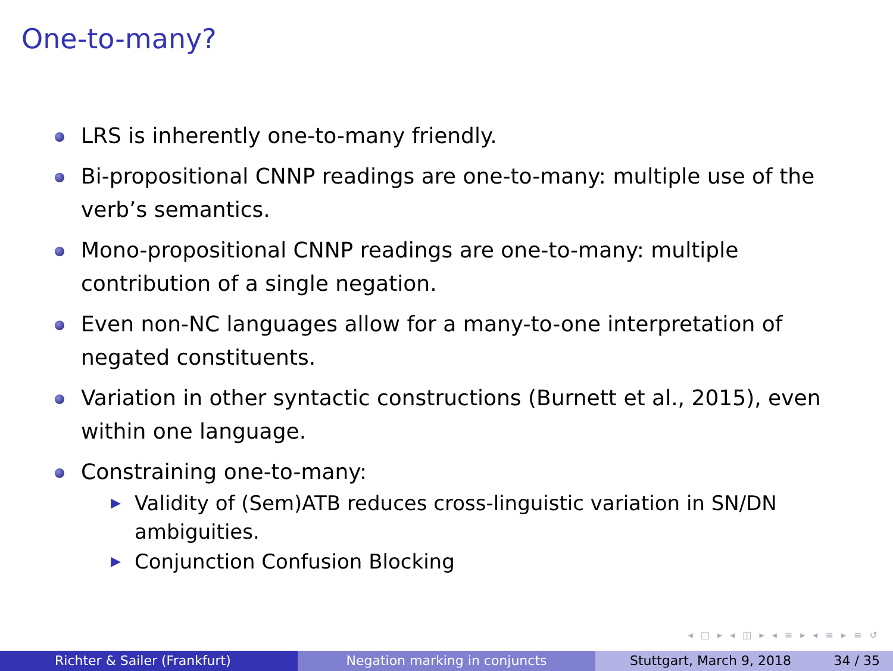One-to-many?
LRS is inherently one-to-many friendly.
Bi-propositional CNNP readings are one-to-many: multiple use of the verb’s semantics.
Mono-propositional CNNP readings are one-to-many: multiple contribution of a single negation.
Even non-NC languages allow for a many-to-one interpretation of negated constituents.
Variation in other syntactic constructions (Burnett et al., 2015), even within one language.
Constraining one-to-many:
▶ Validity of (Sem)ATB reduces cross-linguistic variation in SN/DN ambiguities.
▶ Conjunction Confusion Blocking
◂ □ ▸ ◂ ◫ ▸ ◂ ≡ ▸ ◂ ≡ ▸ ≡ ↺
Richter & Sailer (Frankfurt) Negation marking in conjuncts Stuttgart, March 9, 2018 34 / 35